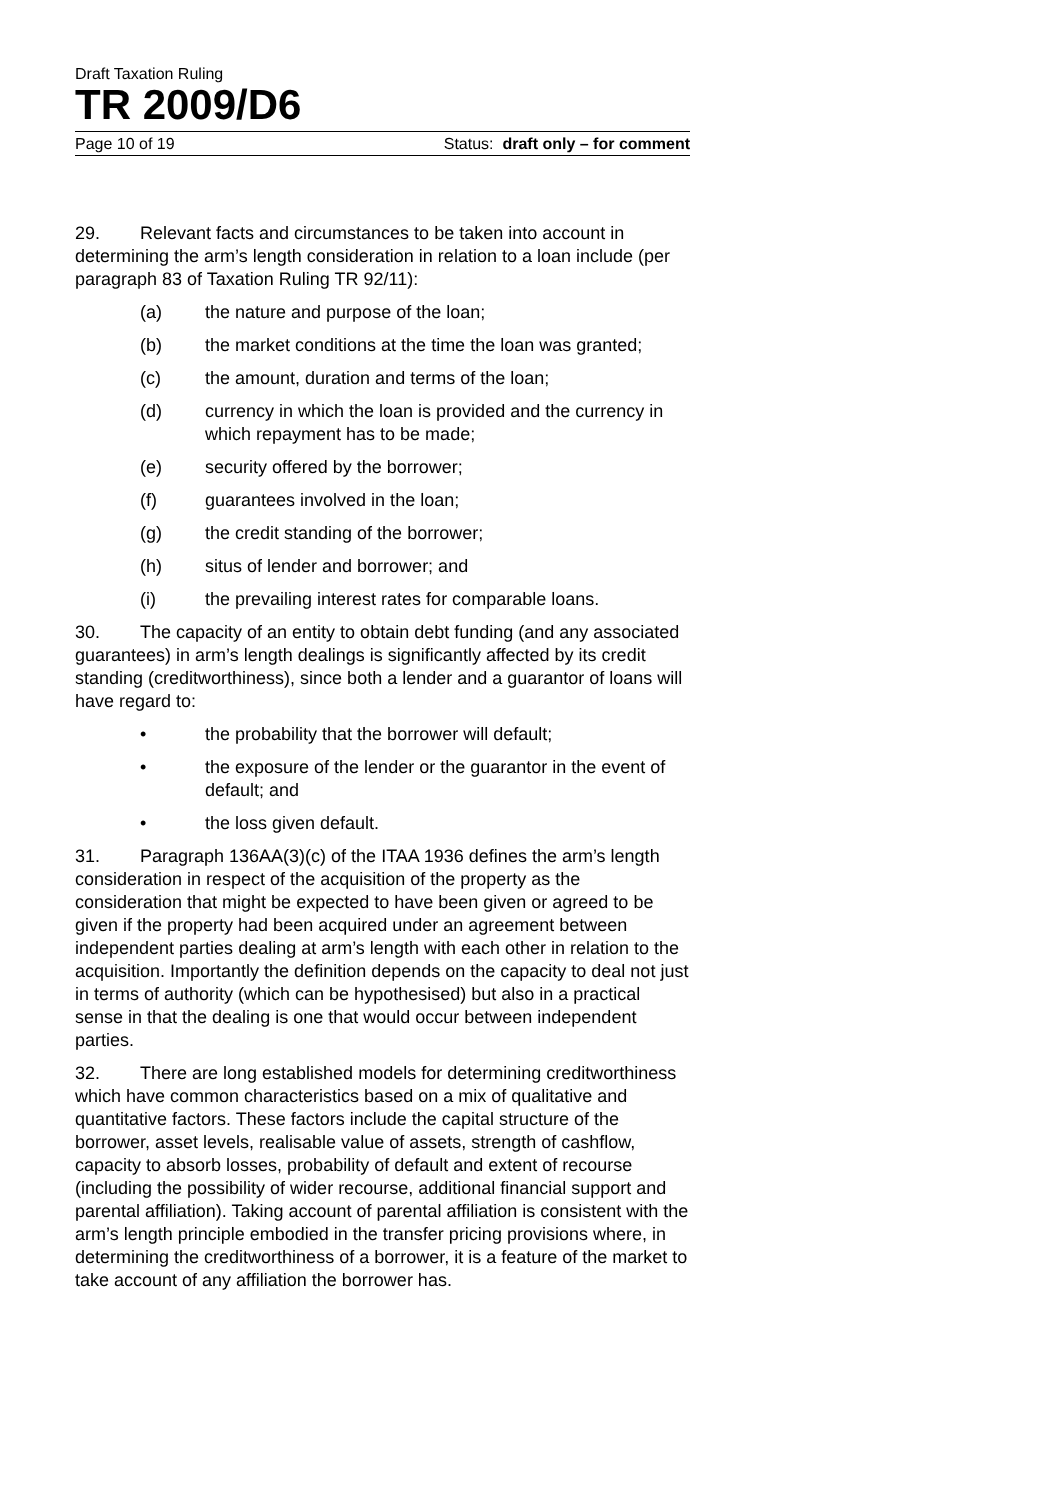Draft Taxation Ruling
TR 2009/D6
Page 10 of 19 Status: draft only – for comment
29. Relevant facts and circumstances to be taken into account in determining the arm’s length consideration in relation to a loan include (per paragraph 83 of Taxation Ruling TR 92/11):
(a) the nature and purpose of the loan;
(b) the market conditions at the time the loan was granted;
(c) the amount, duration and terms of the loan;
(d) currency in which the loan is provided and the currency in which repayment has to be made;
(e) security offered by the borrower;
(f) guarantees involved in the loan;
(g) the credit standing of the borrower;
(h) situs of lender and borrower; and
(i) the prevailing interest rates for comparable loans.
30. The capacity of an entity to obtain debt funding (and any associated guarantees) in arm’s length dealings is significantly affected by its credit standing (creditworthiness), since both a lender and a guarantor of loans will have regard to:
• the probability that the borrower will default;
• the exposure of the lender or the guarantor in the event of default; and
• the loss given default.
31. Paragraph 136AA(3)(c) of the ITAA 1936 defines the arm’s length consideration in respect of the acquisition of the property as the consideration that might be expected to have been given or agreed to be given if the property had been acquired under an agreement between independent parties dealing at arm’s length with each other in relation to the acquisition. Importantly the definition depends on the capacity to deal not just in terms of authority (which can be hypothesised) but also in a practical sense in that the dealing is one that would occur between independent parties.
32. There are long established models for determining creditworthiness which have common characteristics based on a mix of qualitative and quantitative factors. These factors include the capital structure of the borrower, asset levels, realisable value of assets, strength of cashflow, capacity to absorb losses, probability of default and extent of recourse (including the possibility of wider recourse, additional financial support and parental affiliation). Taking account of parental affiliation is consistent with the arm’s length principle embodied in the transfer pricing provisions where, in determining the creditworthiness of a borrower, it is a feature of the market to take account of any affiliation the borrower has.